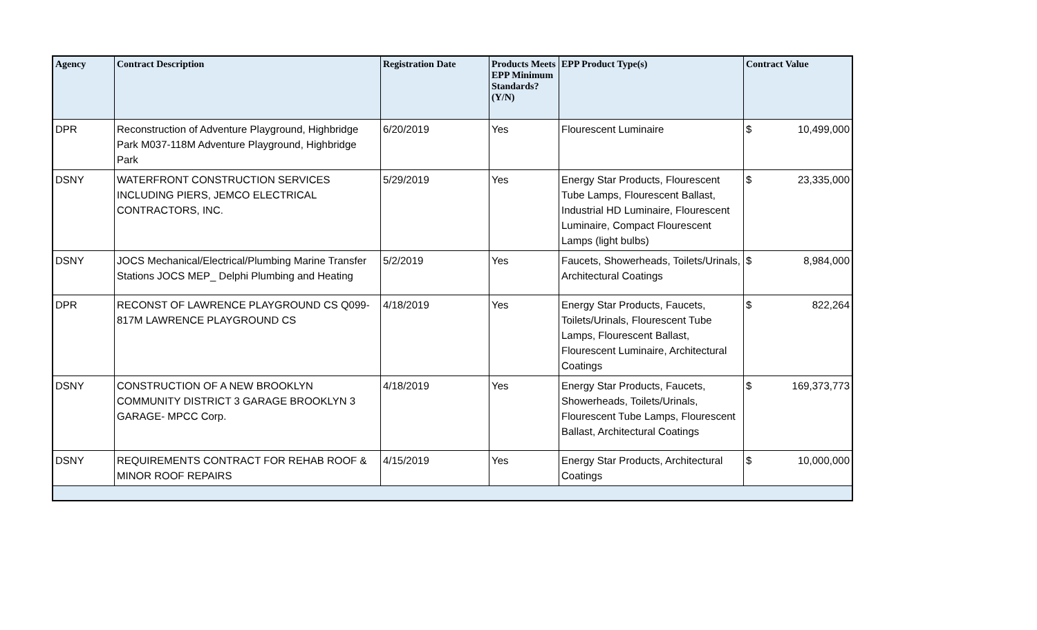| Agency | Contract Description | Registration Date | Products Meets EPP Minimum Standards? (Y/N) | EPP Product Type(s) | Contract Value |
| --- | --- | --- | --- | --- | --- |
| DPR | Reconstruction of Adventure Playground, Highbridge Park M037-118M Adventure Playground, Highbridge Park | 6/20/2019 | Yes | Flourescent Luminaire | $ 10,499,000 |
| DSNY | WATERFRONT CONSTRUCTION SERVICES INCLUDING PIERS, JEMCO ELECTRICAL CONTRACTORS, INC. | 5/29/2019 | Yes | Energy Star Products, Flourescent Tube Lamps, Flourescent Ballast, Industrial HD Luminaire, Flourescent Luminaire, Compact Flourescent Lamps (light bulbs) | $ 23,335,000 |
| DSNY | JOCS Mechanical/Electrical/Plumbing Marine Transfer Stations JOCS MEP_ Delphi Plumbing and Heating | 5/2/2019 | Yes | Faucets, Showerheads, Toilets/Urinals, Architectural Coatings | $ 8,984,000 |
| DPR | RECONST OF LAWRENCE PLAYGROUND CS Q099-817M LAWRENCE PLAYGROUND CS | 4/18/2019 | Yes | Energy Star Products, Faucets, Toilets/Urinals, Flourescent Tube Lamps, Flourescent Ballast, Flourescent Luminaire, Architectural Coatings | $ 822,264 |
| DSNY | CONSTRUCTION OF A NEW BROOKLYN COMMUNITY DISTRICT 3 GARAGE BROOKLYN 3 GARAGE- MPCC Corp. | 4/18/2019 | Yes | Energy Star Products, Faucets, Showerheads, Toilets/Urinals, Flourescent Tube Lamps, Flourescent Ballast, Architectural Coatings | $ 169,373,773 |
| DSNY | REQUIREMENTS CONTRACT FOR REHAB ROOF & MINOR ROOF REPAIRS | 4/15/2019 | Yes | Energy Star Products, Architectural Coatings | $ 10,000,000 |